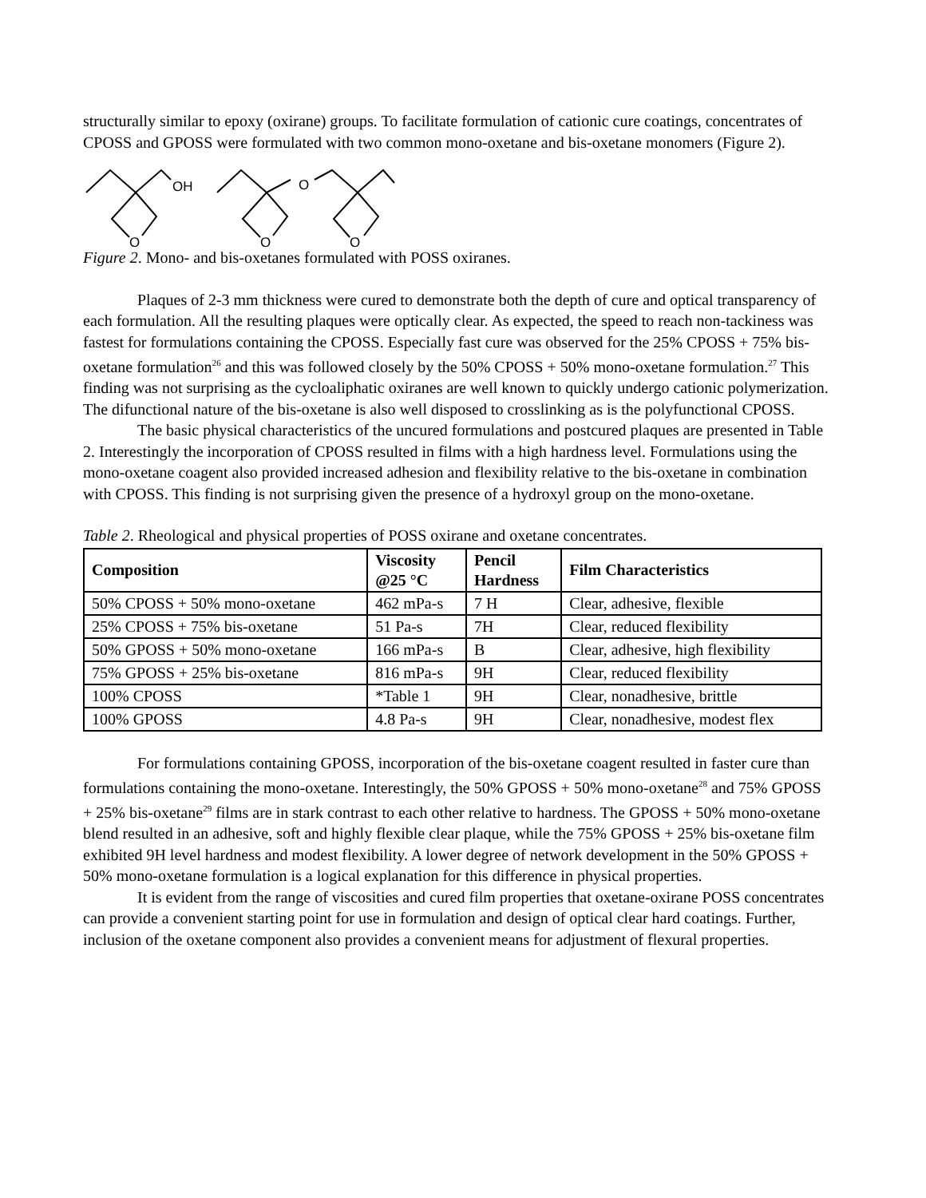structurally similar to epoxy (oxirane) groups. To facilitate formulation of cationic cure coatings, concentrates of CPOSS and GPOSS were formulated with two common mono-oxetane and bis-oxetane monomers (Figure 2).
OH
O
O
O
O
Figure 2. Mono- and bis-oxetanes formulated with POSS oxiranes.
Plaques of 2-3 mm thickness were cured to demonstrate both the depth of cure and optical transparency of each formulation. All the resulting plaques were optically clear. As expected, the speed to reach non-tackiness was fastest for formulations containing the CPOSS. Especially fast cure was observed for the 25% CPOSS + 75% bis-oxetane formulation<sup>26</sup> and this was followed closely by the 50% CPOSS + 50% mono-oxetane formulation.<sup>27</sup> This finding was not surprising as the cycloaliphatic oxiranes are well known to quickly undergo cationic polymerization. The difunctional nature of the bis-oxetane is also well disposed to crosslinking as is the polyfunctional CPOSS.
The basic physical characteristics of the uncured formulations and postcured plaques are presented in Table 2. Interestingly the incorporation of CPOSS resulted in films with a high hardness level. Formulations using the mono-oxetane coagent also provided increased adhesion and flexibility relative to the bis-oxetane in combination with CPOSS. This finding is not surprising given the presence of a hydroxyl group on the mono-oxetane.
Table 2. Rheological and physical properties of POSS oxirane and oxetane concentrates.
| Composition | Viscosity @25 °C | Pencil Hardness | Film Characteristics |
| --- | --- | --- | --- |
| 50% CPOSS + 50% mono-oxetane | 462 mPa-s | 7 H | Clear, adhesive, flexible |
| 25% CPOSS + 75% bis-oxetane | 51 Pa-s | 7H | Clear, reduced flexibility |
| 50% GPOSS + 50% mono-oxetane | 166 mPa-s | B | Clear, adhesive, high flexibility |
| 75% GPOSS + 25% bis-oxetane | 816 mPa-s | 9H | Clear, reduced flexibility |
| 100% CPOSS | *Table 1 | 9H | Clear, nonadhesive, brittle |
| 100% GPOSS | 4.8 Pa-s | 9H | Clear, nonadhesive, modest flex |
For formulations containing GPOSS, incorporation of the bis-oxetane coagent resulted in faster cure than formulations containing the mono-oxetane. Interestingly, the 50% GPOSS + 50% mono-oxetane<sup>28</sup> and 75% GPOSS + 25% bis-oxetane<sup>29</sup> films are in stark contrast to each other relative to hardness. The GPOSS + 50% mono-oxetane blend resulted in an adhesive, soft and highly flexible clear plaque, while the 75% GPOSS + 25% bis-oxetane film exhibited 9H level hardness and modest flexibility. A lower degree of network development in the 50% GPOSS + 50% mono-oxetane formulation is a logical explanation for this difference in physical properties.
It is evident from the range of viscosities and cured film properties that oxetane-oxirane POSS concentrates can provide a convenient starting point for use in formulation and design of optical clear hard coatings. Further, inclusion of the oxetane component also provides a convenient means for adjustment of flexural properties.